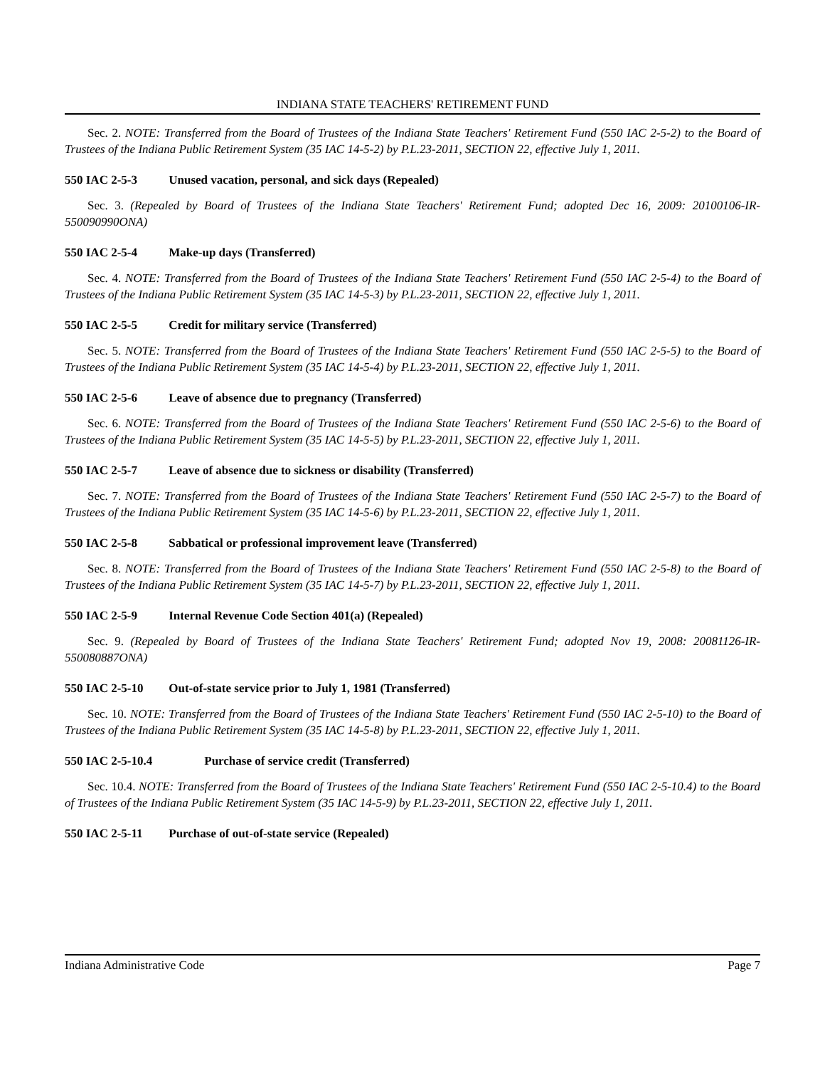INDIANA STATE TEACHERS' RETIREMENT FUND
Sec. 2. NOTE: Transferred from the Board of Trustees of the Indiana State Teachers' Retirement Fund (550 IAC 2-5-2) to the Board of Trustees of the Indiana Public Retirement System (35 IAC 14-5-2) by P.L.23-2011, SECTION 22, effective July 1, 2011.
550 IAC 2-5-3 Unused vacation, personal, and sick days (Repealed)
Sec. 3. (Repealed by Board of Trustees of the Indiana State Teachers' Retirement Fund; adopted Dec 16, 2009: 20100106-IR-550090990ONA)
550 IAC 2-5-4 Make-up days (Transferred)
Sec. 4. NOTE: Transferred from the Board of Trustees of the Indiana State Teachers' Retirement Fund (550 IAC 2-5-4) to the Board of Trustees of the Indiana Public Retirement System (35 IAC 14-5-3) by P.L.23-2011, SECTION 22, effective July 1, 2011.
550 IAC 2-5-5 Credit for military service (Transferred)
Sec. 5. NOTE: Transferred from the Board of Trustees of the Indiana State Teachers' Retirement Fund (550 IAC 2-5-5) to the Board of Trustees of the Indiana Public Retirement System (35 IAC 14-5-4) by P.L.23-2011, SECTION 22, effective July 1, 2011.
550 IAC 2-5-6 Leave of absence due to pregnancy (Transferred)
Sec. 6. NOTE: Transferred from the Board of Trustees of the Indiana State Teachers' Retirement Fund (550 IAC 2-5-6) to the Board of Trustees of the Indiana Public Retirement System (35 IAC 14-5-5) by P.L.23-2011, SECTION 22, effective July 1, 2011.
550 IAC 2-5-7 Leave of absence due to sickness or disability (Transferred)
Sec. 7. NOTE: Transferred from the Board of Trustees of the Indiana State Teachers' Retirement Fund (550 IAC 2-5-7) to the Board of Trustees of the Indiana Public Retirement System (35 IAC 14-5-6) by P.L.23-2011, SECTION 22, effective July 1, 2011.
550 IAC 2-5-8 Sabbatical or professional improvement leave (Transferred)
Sec. 8. NOTE: Transferred from the Board of Trustees of the Indiana State Teachers' Retirement Fund (550 IAC 2-5-8) to the Board of Trustees of the Indiana Public Retirement System (35 IAC 14-5-7) by P.L.23-2011, SECTION 22, effective July 1, 2011.
550 IAC 2-5-9 Internal Revenue Code Section 401(a) (Repealed)
Sec. 9. (Repealed by Board of Trustees of the Indiana State Teachers' Retirement Fund; adopted Nov 19, 2008: 20081126-IR-550080887ONA)
550 IAC 2-5-10 Out-of-state service prior to July 1, 1981 (Transferred)
Sec. 10. NOTE: Transferred from the Board of Trustees of the Indiana State Teachers' Retirement Fund (550 IAC 2-5-10) to the Board of Trustees of the Indiana Public Retirement System (35 IAC 14-5-8) by P.L.23-2011, SECTION 22, effective July 1, 2011.
550 IAC 2-5-10.4 Purchase of service credit (Transferred)
Sec. 10.4. NOTE: Transferred from the Board of Trustees of the Indiana State Teachers' Retirement Fund (550 IAC 2-5-10.4) to the Board of Trustees of the Indiana Public Retirement System (35 IAC 14-5-9) by P.L.23-2011, SECTION 22, effective July 1, 2011.
550 IAC 2-5-11 Purchase of out-of-state service (Repealed)
Indiana Administrative Code Page 7